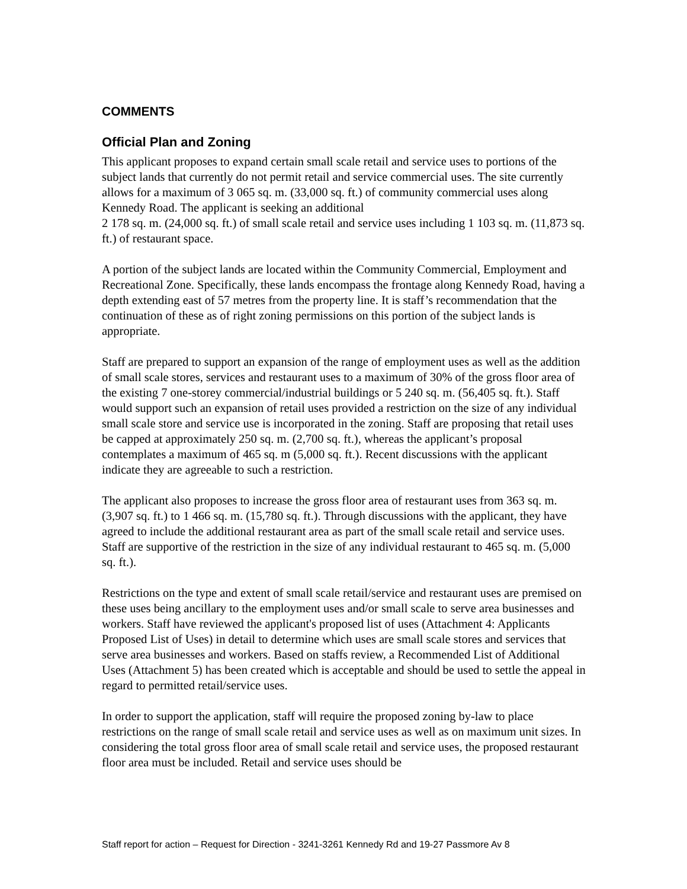COMMENTS
Official Plan and Zoning
This applicant proposes to expand certain small scale retail and service uses to portions of the subject lands that currently do not permit retail and service commercial uses. The site currently allows for a maximum of 3 065 sq. m. (33,000 sq. ft.) of community commercial uses along Kennedy Road. The applicant is seeking an additional
2 178 sq. m. (24,000 sq. ft.) of small scale retail and service uses including 1 103 sq. m. (11,873 sq. ft.) of restaurant space.
A portion of the subject lands are located within the Community Commercial, Employment and Recreational Zone. Specifically, these lands encompass the frontage along Kennedy Road, having a depth extending east of 57 metres from the property line. It is staff’s recommendation that the continuation of these as of right zoning permissions on this portion of the subject lands is appropriate.
Staff are prepared to support an expansion of the range of employment uses as well as the addition of small scale stores, services and restaurant uses to a maximum of 30% of the gross floor area of the existing 7 one-storey commercial/industrial buildings or 5 240 sq. m. (56,405 sq. ft.). Staff would support such an expansion of retail uses provided a restriction on the size of any individual small scale store and service use is incorporated in the zoning. Staff are proposing that retail uses be capped at approximately 250 sq. m. (2,700 sq. ft.), whereas the applicant’s proposal contemplates a maximum of 465 sq. m (5,000 sq. ft.). Recent discussions with the applicant indicate they are agreeable to such a restriction.
The applicant also proposes to increase the gross floor area of restaurant uses from 363 sq. m. (3,907 sq. ft.) to 1 466 sq. m. (15,780 sq. ft.). Through discussions with the applicant, they have agreed to include the additional restaurant area as part of the small scale retail and service uses. Staff are supportive of the restriction in the size of any individual restaurant to 465 sq. m. (5,000 sq. ft.).
Restrictions on the type and extent of small scale retail/service and restaurant uses are premised on these uses being ancillary to the employment uses and/or small scale to serve area businesses and workers. Staff have reviewed the applicant's proposed list of uses (Attachment 4: Applicants Proposed List of Uses) in detail to determine which uses are small scale stores and services that serve area businesses and workers. Based on staffs review, a Recommended List of Additional Uses (Attachment 5) has been created which is acceptable and should be used to settle the appeal in regard to permitted retail/service uses.
In order to support the application, staff will require the proposed zoning by-law to place restrictions on the range of small scale retail and service uses as well as on maximum unit sizes. In considering the total gross floor area of small scale retail and service uses, the proposed restaurant floor area must be included. Retail and service uses should be
Staff report for action – Request for Direction - 3241-3261 Kennedy Rd and 19-27 Passmore Av 8